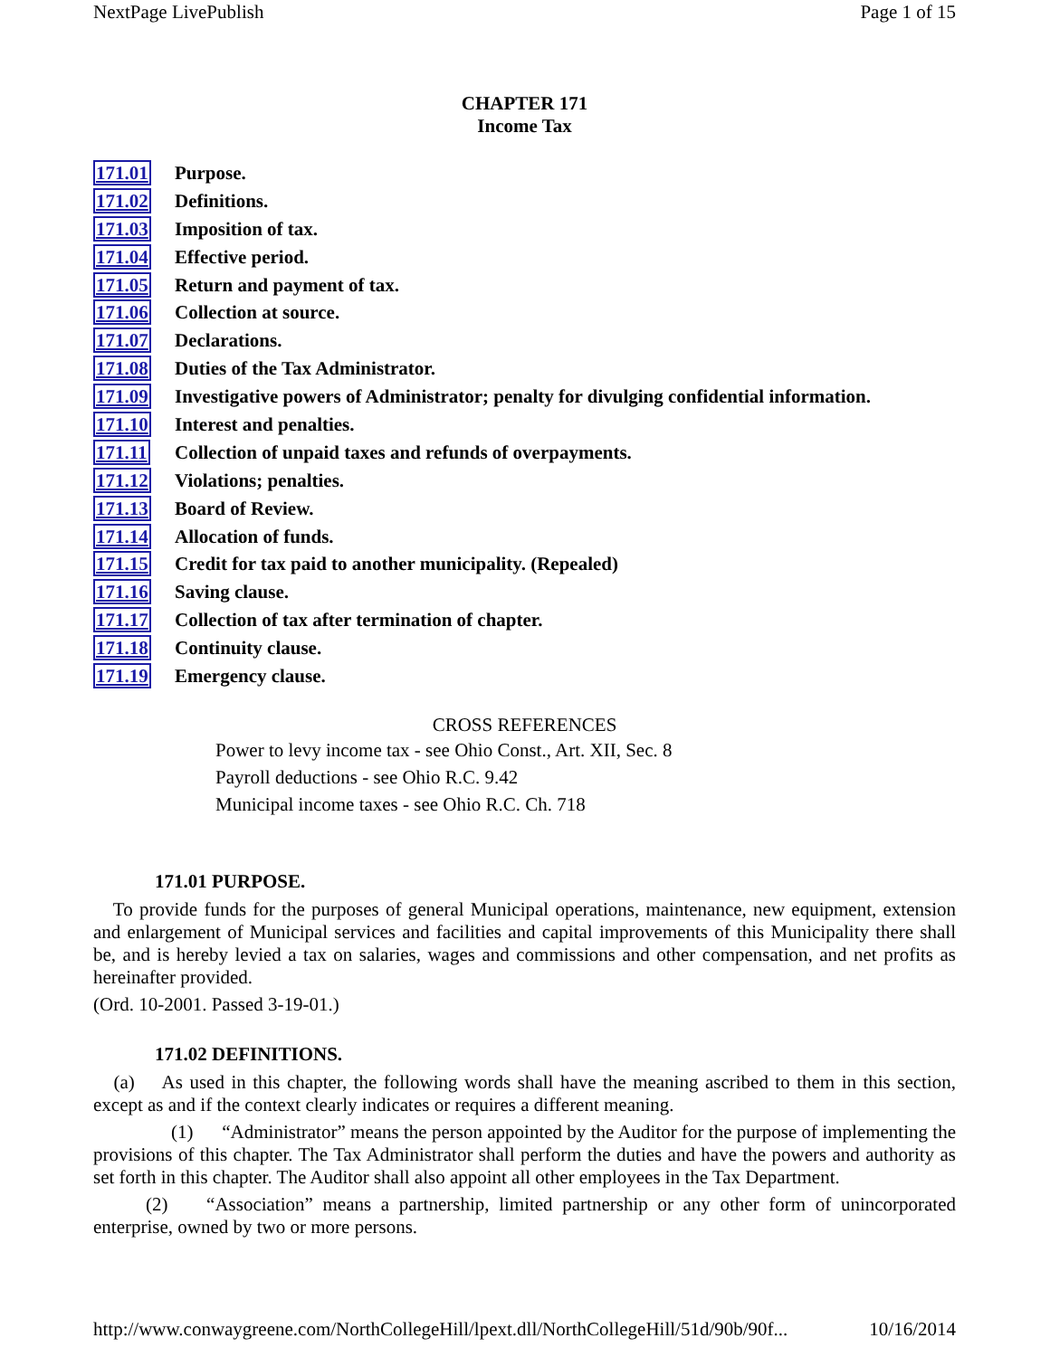NextPage LivePublish Page 1 of 15
CHAPTER 171
Income Tax
| 171.01 | Purpose. |
| 171.02 | Definitions. |
| 171.03 | Imposition of tax. |
| 171.04 | Effective period. |
| 171.05 | Return and payment of tax. |
| 171.06 | Collection at source. |
| 171.07 | Declarations. |
| 171.08 | Duties of the Tax Administrator. |
| 171.09 | Investigative powers of Administrator; penalty for divulging confidential information. |
| 171.10 | Interest and penalties. |
| 171.11 | Collection of unpaid taxes and refunds of overpayments. |
| 171.12 | Violations; penalties. |
| 171.13 | Board of Review. |
| 171.14 | Allocation of funds. |
| 171.15 | Credit for tax paid to another municipality. (Repealed) |
| 171.16 | Saving clause. |
| 171.17 | Collection of tax after termination of chapter. |
| 171.18 | Continuity clause. |
| 171.19 | Emergency clause. |
CROSS REFERENCES
Power to levy income tax - see Ohio Const., Art. XII, Sec. 8
Payroll deductions - see Ohio R.C. 9.42
Municipal income taxes - see Ohio R.C. Ch. 718
171.01 PURPOSE.
To provide funds for the purposes of general Municipal operations, maintenance, new equipment, extension and enlargement of Municipal services and facilities and capital improvements of this Municipality there shall be, and is hereby levied a tax on salaries, wages and commissions and other compensation, and net profits as hereinafter provided.
(Ord. 10-2001. Passed 3-19-01.)
171.02 DEFINITIONS.
(a) As used in this chapter, the following words shall have the meaning ascribed to them in this section, except as and if the context clearly indicates or requires a different meaning.
(1) “Administrator” means the person appointed by the Auditor for the purpose of implementing the provisions of this chapter. The Tax Administrator shall perform the duties and have the powers and authority as set forth in this chapter. The Auditor shall also appoint all other employees in the Tax Department.
(2) “Association” means a partnership, limited partnership or any other form of unincorporated enterprise, owned by two or more persons.
http://www.conwaygreene.com/NorthCollegeHill/lpext.dll/NorthCollegeHill/51d/90b/90f... 10/16/2014